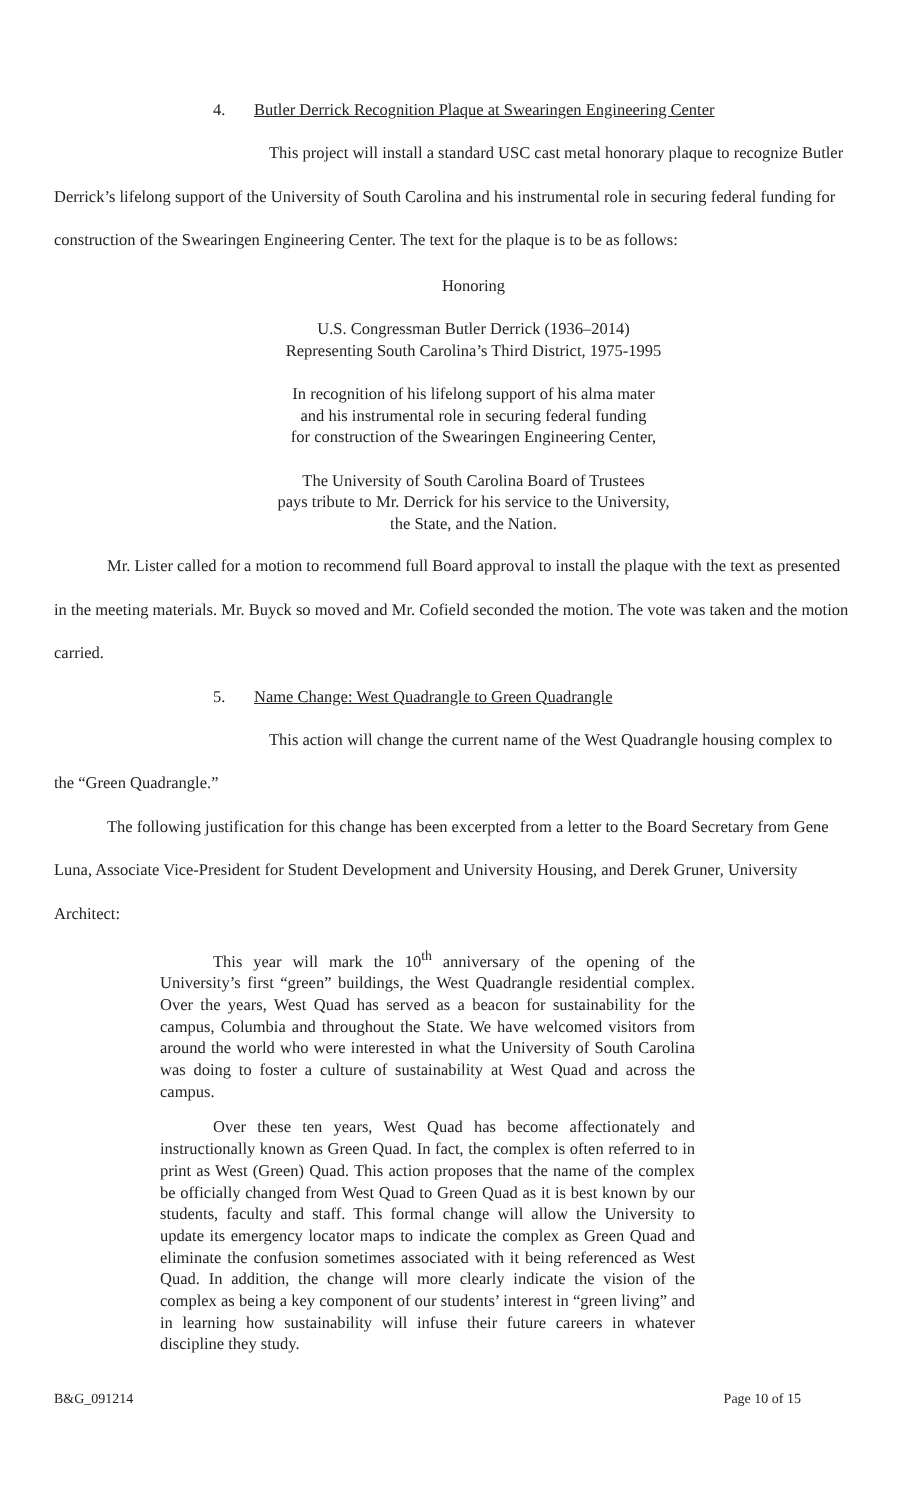4. Butler Derrick Recognition Plaque at Swearingen Engineering Center
This project will install a standard USC cast metal honorary plaque to recognize Butler Derrick’s lifelong support of the University of South Carolina and his instrumental role in securing federal funding for construction of the Swearingen Engineering Center. The text for the plaque is to be as follows:
Honoring
U.S. Congressman Butler Derrick (1936–2014)
Representing South Carolina’s Third District, 1975-1995
In recognition of his lifelong support of his alma mater
and his instrumental role in securing federal funding
for construction of the Swearingen Engineering Center,
The University of South Carolina Board of Trustees
pays tribute to Mr. Derrick for his service to the University,
the State, and the Nation.
Mr. Lister called for a motion to recommend full Board approval to install the plaque with the text as presented in the meeting materials. Mr. Buyck so moved and Mr. Cofield seconded the motion. The vote was taken and the motion carried.
5. Name Change: West Quadrangle to Green Quadrangle
This action will change the current name of the West Quadrangle housing complex to the “Green Quadrangle.”
The following justification for this change has been excerpted from a letter to the Board Secretary from Gene Luna, Associate Vice-President for Student Development and University Housing, and Derek Gruner, University Architect:
This year will mark the 10<sup>th</sup> anniversary of the opening of the University’s first “green” buildings, the West Quadrangle residential complex. Over the years, West Quad has served as a beacon for sustainability for the campus, Columbia and throughout the State. We have welcomed visitors from around the world who were interested in what the University of South Carolina was doing to foster a culture of sustainability at West Quad and across the campus.
Over these ten years, West Quad has become affectionately and instructionally known as Green Quad. In fact, the complex is often referred to in print as West (Green) Quad. This action proposes that the name of the complex be officially changed from West Quad to Green Quad as it is best known by our students, faculty and staff. This formal change will allow the University to update its emergency locator maps to indicate the complex as Green Quad and eliminate the confusion sometimes associated with it being referenced as West Quad. In addition, the change will more clearly indicate the vision of the complex as being a key component of our students’ interest in “green living” and in learning how sustainability will infuse their future careers in whatever discipline they study.
B&G_091214 Page 10 of 15